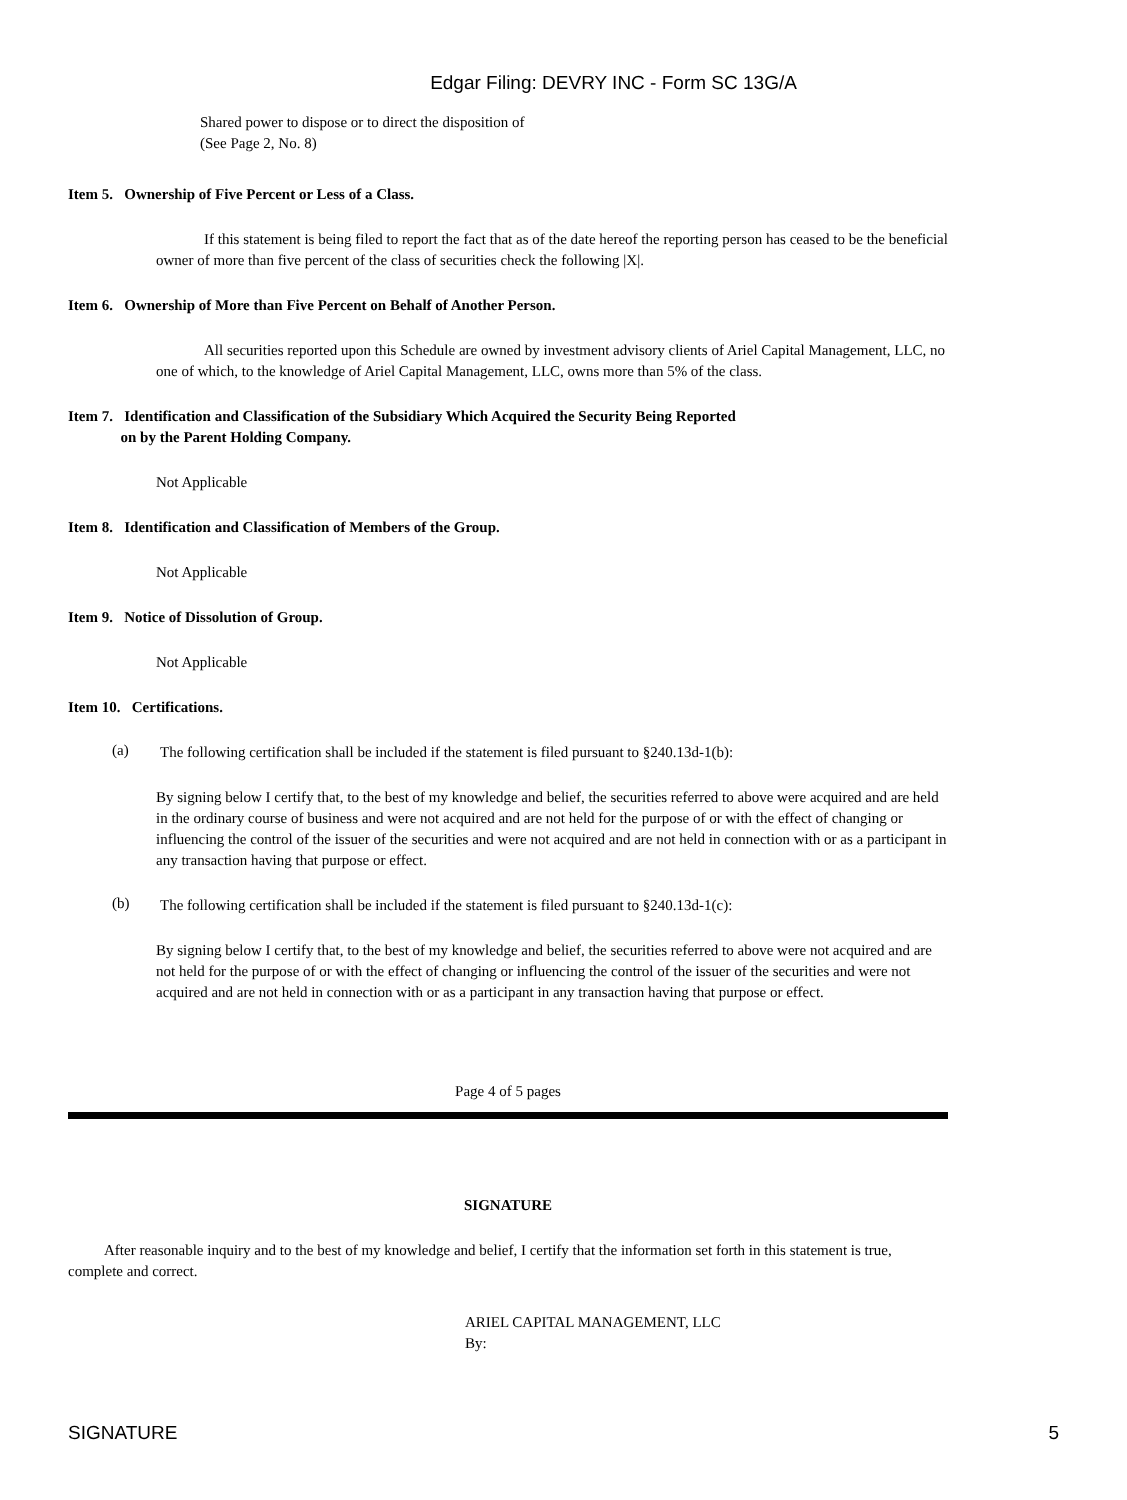Edgar Filing: DEVRY INC - Form SC 13G/A
Shared power to dispose or to direct the disposition of
(See Page 2, No. 8)
Item 5. Ownership of Five Percent or Less of a Class.
If this statement is being filed to report the fact that as of the date hereof the reporting person has ceased to be the beneficial owner of more than five percent of the class of securities check the following |X|.
Item 6. Ownership of More than Five Percent on Behalf of Another Person.
All securities reported upon this Schedule are owned by investment advisory clients of Ariel Capital Management, LLC, no one of which, to the knowledge of Ariel Capital Management, LLC, owns more than 5% of the class.
Item 7. Identification and Classification of the Subsidiary Which Acquired the Security Being Reported
on by the Parent Holding Company.
Not Applicable
Item 8. Identification and Classification of Members of the Group.
Not Applicable
Item 9. Notice of Dissolution of Group.
Not Applicable
Item 10. Certifications.
(a)
The following certification shall be included if the statement is filed pursuant to §240.13d-1(b):
By signing below I certify that, to the best of my knowledge and belief, the securities referred to above were acquired and are held in the ordinary course of business and were not acquired and are not held for the purpose of or with the effect of changing or influencing the control of the issuer of the securities and were not acquired and are not held in connection with or as a participant in any transaction having that purpose or effect.
(b)
The following certification shall be included if the statement is filed pursuant to §240.13d-1(c):
By signing below I certify that, to the best of my knowledge and belief, the securities referred to above were not acquired and are not held for the purpose of or with the effect of changing or influencing the control of the issuer of the securities and were not acquired and are not held in connection with or as a participant in any transaction having that purpose or effect.
Page 4 of 5 pages
SIGNATURE
After reasonable inquiry and to the best of my knowledge and belief, I certify that the information set forth in this statement is true, complete and correct.
ARIEL CAPITAL MANAGEMENT, LLC
By:
SIGNATURE 5